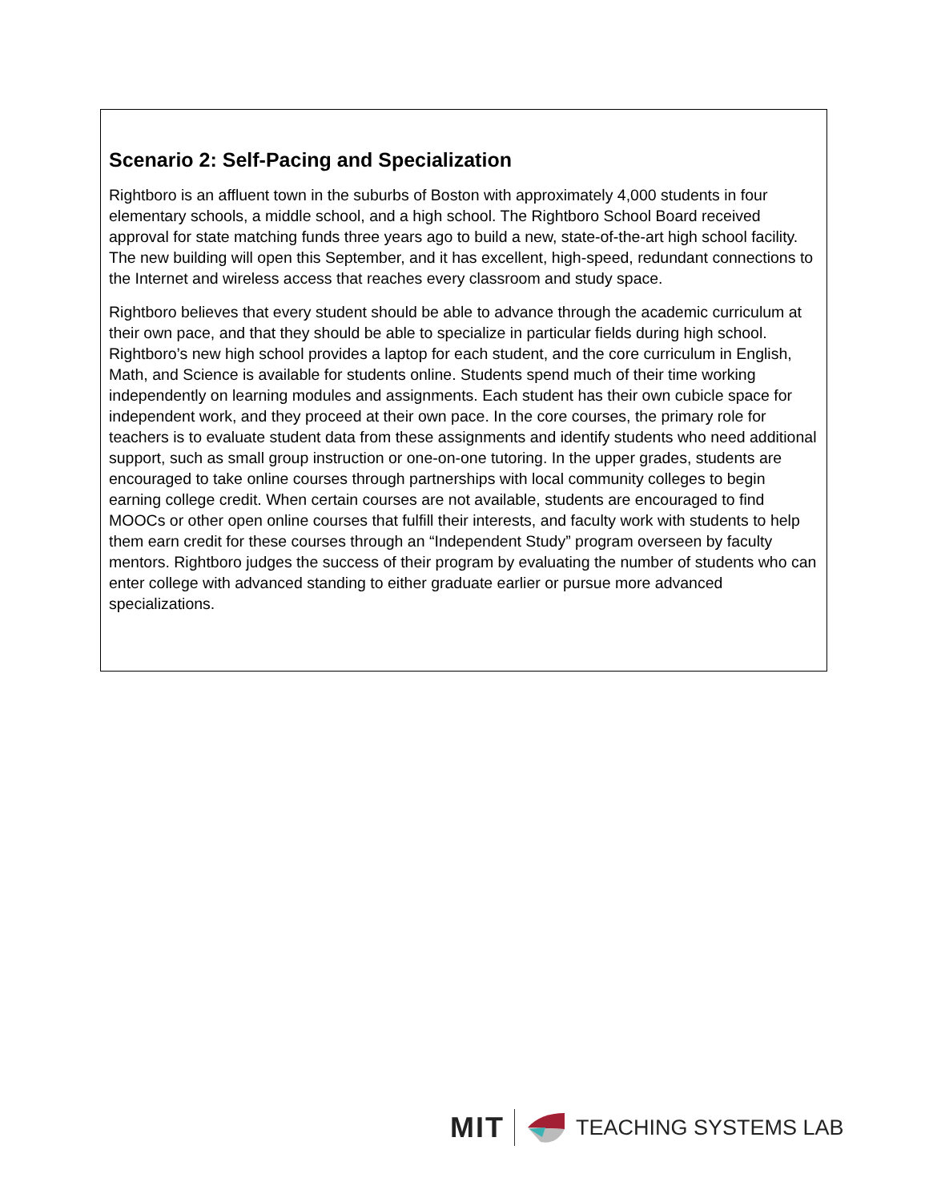Scenario 2: Self-Pacing and Specialization
Rightboro is an affluent town in the suburbs of Boston with approximately 4,000 students in four elementary schools, a middle school, and a high school. The Rightboro School Board received approval for state matching funds three years ago to build a new, state-of-the-art high school facility. The new building will open this September, and it has excellent, high-speed, redundant connections to the Internet and wireless access that reaches every classroom and study space.
Rightboro believes that every student should be able to advance through the academic curriculum at their own pace, and that they should be able to specialize in particular fields during high school. Rightboro’s new high school provides a laptop for each student, and the core curriculum in English, Math, and Science is available for students online. Students spend much of their time working independently on learning modules and assignments. Each student has their own cubicle space for independent work, and they proceed at their own pace. In the core courses, the primary role for teachers is to evaluate student data from these assignments and identify students who need additional support, such as small group instruction or one-on-one tutoring. In the upper grades, students are encouraged to take online courses through partnerships with local community colleges to begin earning college credit. When certain courses are not available, students are encouraged to find MOOCs or other open online courses that fulfill their interests, and faculty work with students to help them earn credit for these courses through an “Independent Study” program overseen by faculty mentors. Rightboro judges the success of their program by evaluating the number of students who can enter college with advanced standing to either graduate earlier or pursue more advanced specializations.
MIT TEACHING SYSTEMS LAB